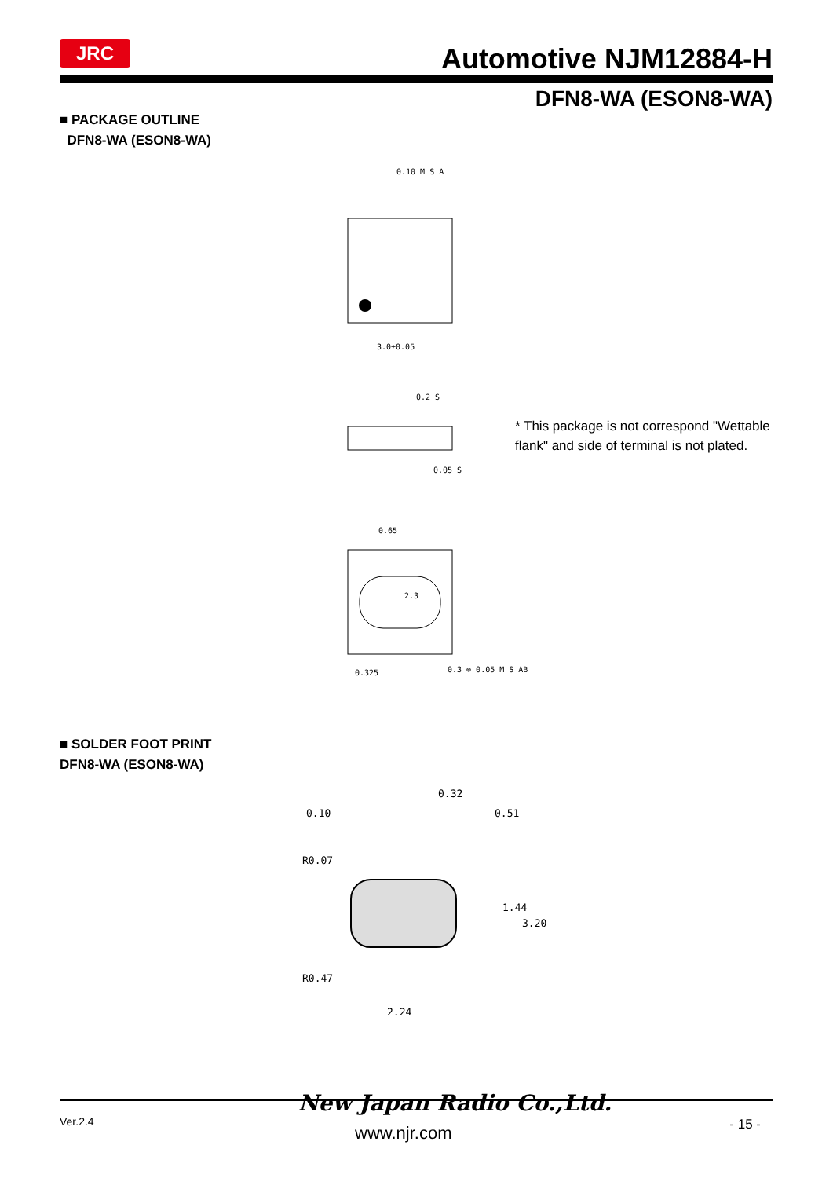JRC Automotive NJM12884-H
DFN8-WA (ESON8-WA)
■ PACKAGE OUTLINE
DFN8-WA (ESON8-WA)
3.0±0.05
0.10 M S A
0.2 S
0.05 S
0.65
2.3
0.325
0.3 ⊕ 0.05 M S AB
* This package is not correspond "Wettable flank" and side of terminal is not plated.
■ SOLDER FOOT PRINT
DFN8-WA (ESON8-WA)
0.32
2.24
R0.07
R0.47
1.44
3.20
0.10
0.51
New Japan Radio Co.,Ltd.
Ver.2.4
www.njr.com - 15 -